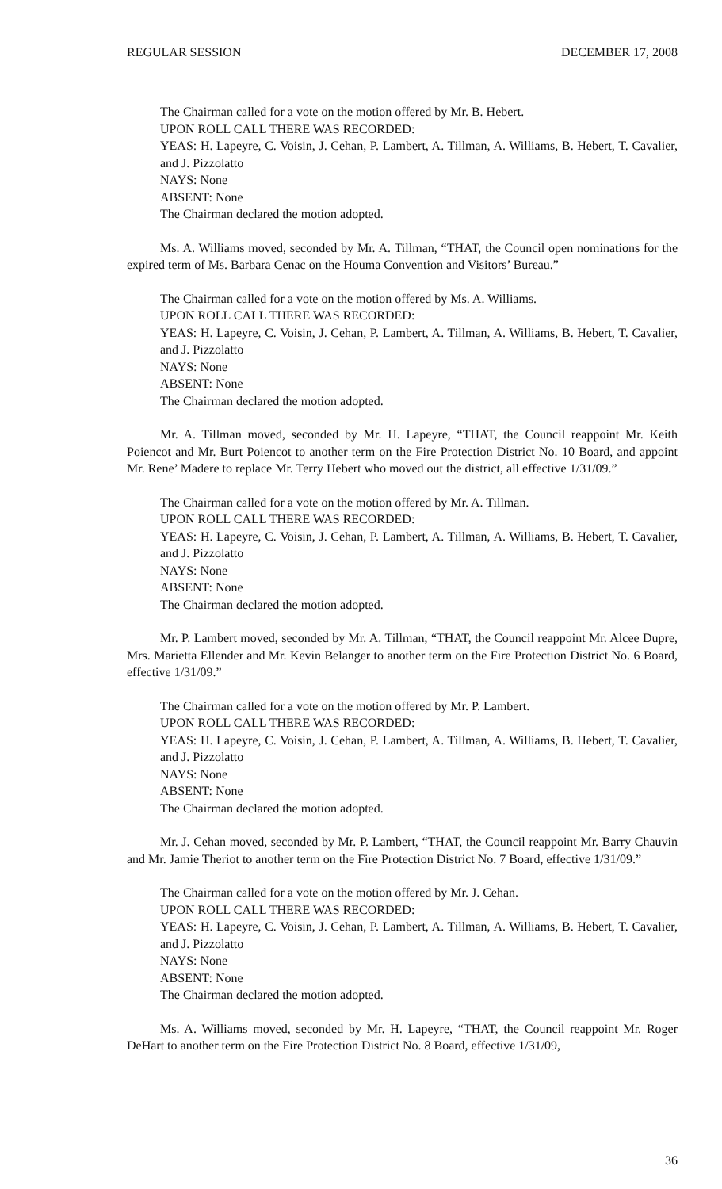REGULAR SESSION DECEMBER 17, 2008
The Chairman called for a vote on the motion offered by Mr. B. Hebert.
UPON ROLL CALL THERE WAS RECORDED:
YEAS: H. Lapeyre, C. Voisin, J. Cehan, P. Lambert, A. Tillman, A. Williams, B. Hebert, T. Cavalier, and J. Pizzolatto
NAYS: None
ABSENT: None
The Chairman declared the motion adopted.
Ms. A. Williams moved, seconded by Mr. A. Tillman, “THAT, the Council open nominations for the expired term of Ms. Barbara Cenac on the Houma Convention and Visitors’ Bureau.”
The Chairman called for a vote on the motion offered by Ms. A. Williams.
UPON ROLL CALL THERE WAS RECORDED:
YEAS: H. Lapeyre, C. Voisin, J. Cehan, P. Lambert, A. Tillman, A. Williams, B. Hebert, T. Cavalier, and J. Pizzolatto
NAYS: None
ABSENT: None
The Chairman declared the motion adopted.
Mr. A. Tillman moved, seconded by Mr. H. Lapeyre, “THAT, the Council reappoint Mr. Keith Poiencot and Mr. Burt Poiencot to another term on the Fire Protection District No. 10 Board, and appoint Mr. Rene’ Madere to replace Mr. Terry Hebert who moved out the district, all effective 1/31/09.”
The Chairman called for a vote on the motion offered by Mr. A. Tillman.
UPON ROLL CALL THERE WAS RECORDED:
YEAS: H. Lapeyre, C. Voisin, J. Cehan, P. Lambert, A. Tillman, A. Williams, B. Hebert, T. Cavalier, and J. Pizzolatto
NAYS: None
ABSENT: None
The Chairman declared the motion adopted.
Mr. P. Lambert moved, seconded by Mr. A. Tillman, “THAT, the Council reappoint Mr. Alcee Dupre, Mrs. Marietta Ellender and Mr. Kevin Belanger to another term on the Fire Protection District No. 6 Board, effective 1/31/09.”
The Chairman called for a vote on the motion offered by Mr. P. Lambert.
UPON ROLL CALL THERE WAS RECORDED:
YEAS: H. Lapeyre, C. Voisin, J. Cehan, P. Lambert, A. Tillman, A. Williams, B. Hebert, T. Cavalier, and J. Pizzolatto
NAYS: None
ABSENT: None
The Chairman declared the motion adopted.
Mr. J. Cehan moved, seconded by Mr. P. Lambert, “THAT, the Council reappoint Mr. Barry Chauvin and Mr. Jamie Theriot to another term on the Fire Protection District No. 7 Board, effective 1/31/09.”
The Chairman called for a vote on the motion offered by Mr. J. Cehan.
UPON ROLL CALL THERE WAS RECORDED:
YEAS: H. Lapeyre, C. Voisin, J. Cehan, P. Lambert, A. Tillman, A. Williams, B. Hebert, T. Cavalier, and J. Pizzolatto
NAYS: None
ABSENT: None
The Chairman declared the motion adopted.
Ms. A. Williams moved, seconded by Mr. H. Lapeyre, “THAT, the Council reappoint Mr. Roger DeHart to another term on the Fire Protection District No. 8 Board, effective 1/31/09,
36